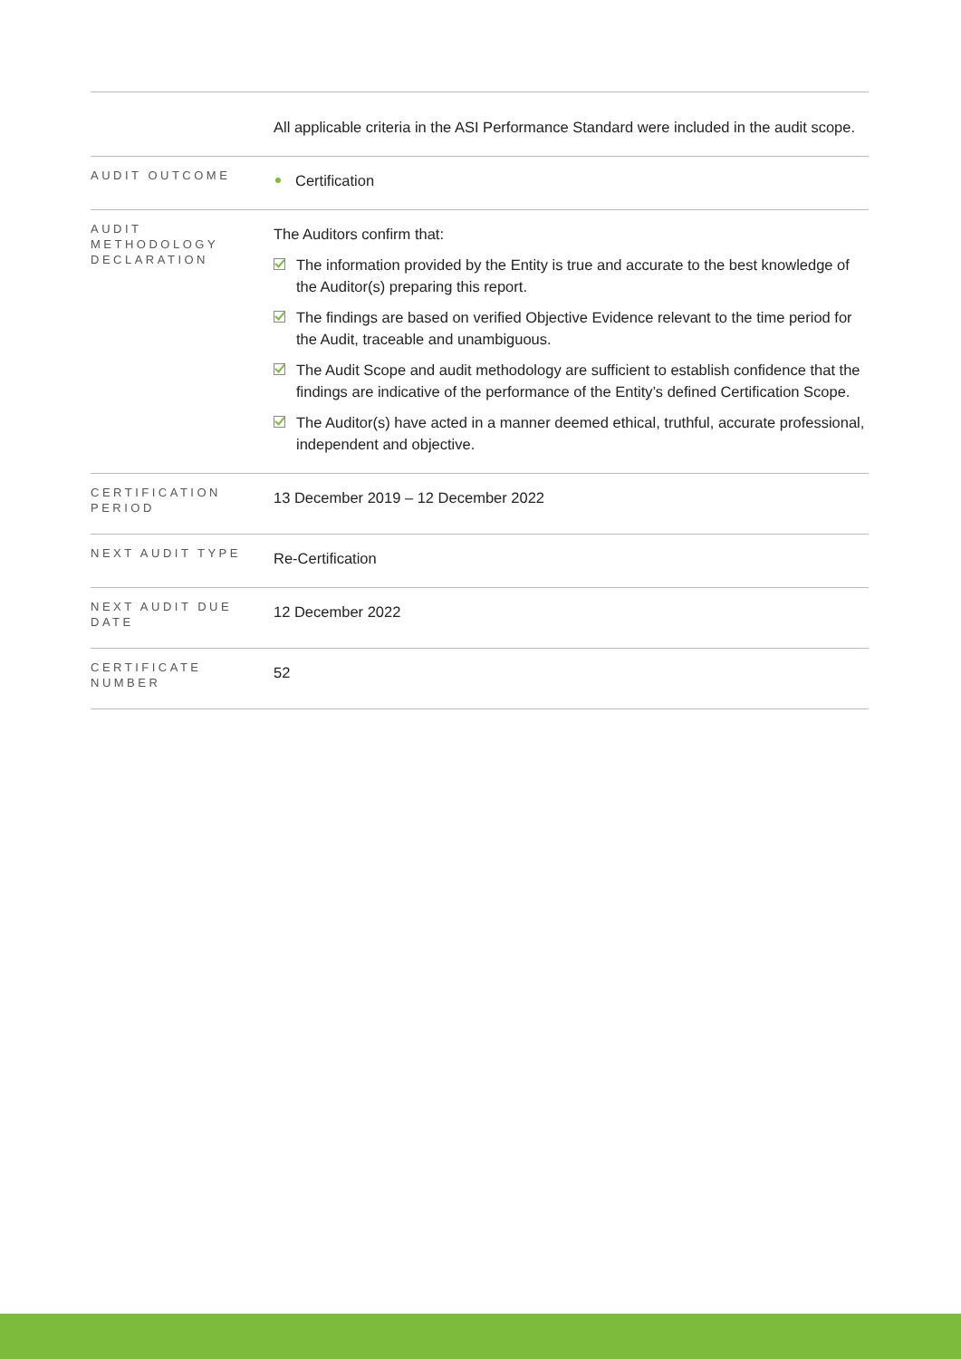| | All applicable criteria in the ASI Performance Standard were included in the audit scope. |
| AUDIT OUTCOME | Certification |
| AUDIT METHODOLOGY DECLARATION | The Auditors confirm that: The information provided by the Entity is true and accurate to the best knowledge of the Auditor(s) preparing this report. The findings are based on verified Objective Evidence relevant to the time period for the Audit, traceable and unambiguous. The Audit Scope and audit methodology are sufficient to establish confidence that the findings are indicative of the performance of the Entity’s defined Certification Scope. The Auditor(s) have acted in a manner deemed ethical, truthful, accurate professional, independent and objective. |
| CERTIFICATION PERIOD | 13 December 2019 – 12 December 2022 |
| NEXT AUDIT TYPE | Re-Certification |
| NEXT AUDIT DUE DATE | 12 December 2022 |
| CERTIFICATE NUMBER | 52 |